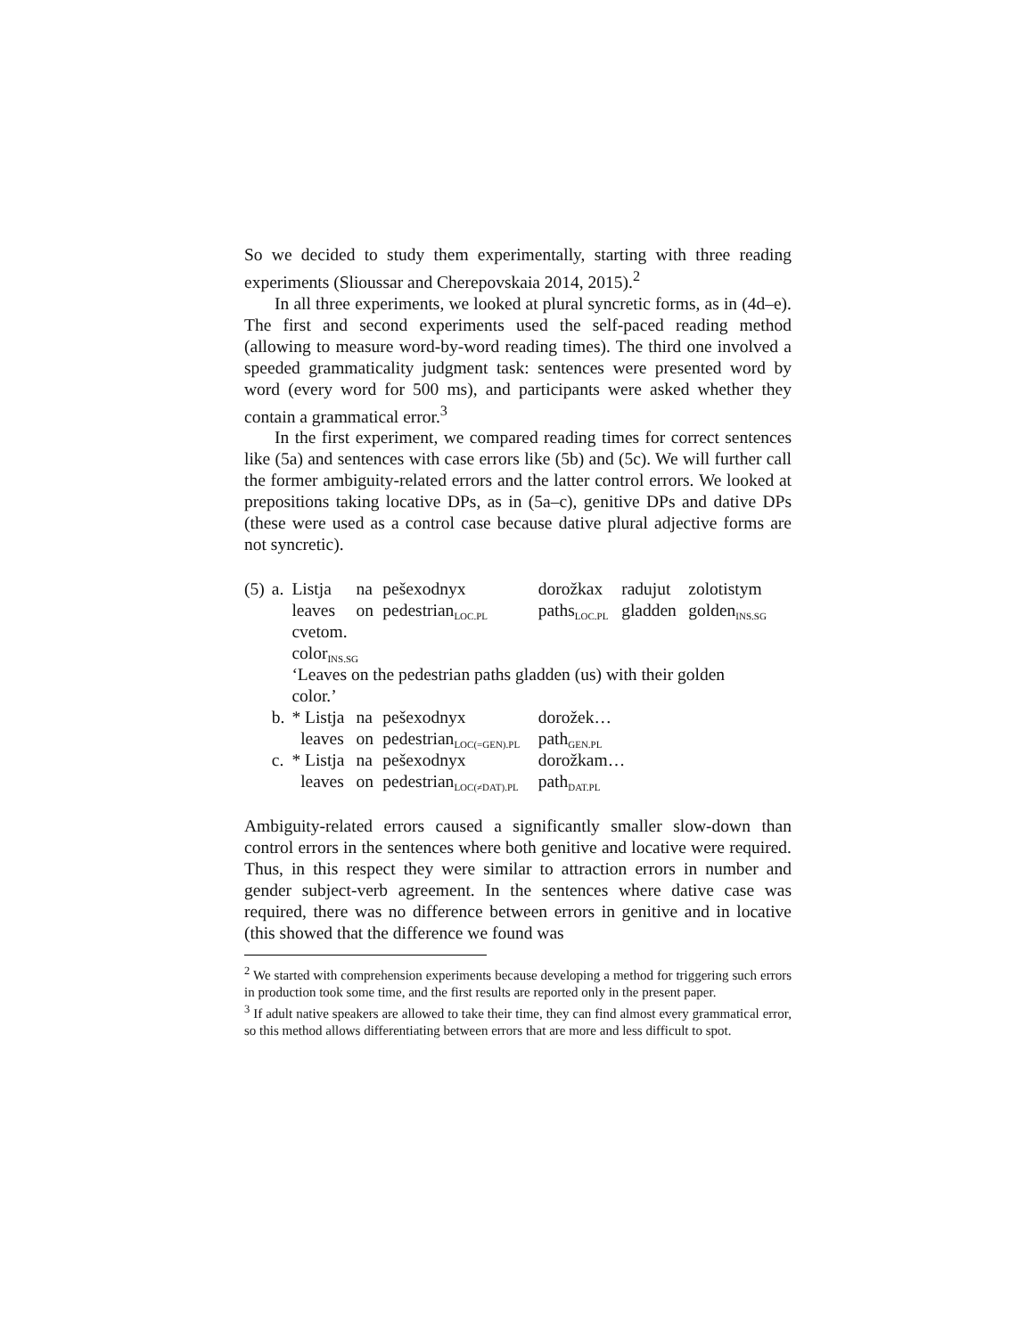So we decided to study them experimentally, starting with three reading experiments (Slioussar and Cherepovskaia 2014, 2015).<sup>2</sup>
In all three experiments, we looked at plural syncretic forms, as in (4d–e). The first and second experiments used the self-paced reading method (allowing to measure word-by-word reading times). The third one involved a speeded grammaticality judgment task: sentences were presented word by word (every word for 500 ms), and participants were asked whether they contain a grammatical error.<sup>3</sup>
In the first experiment, we compared reading times for correct sentences like (5a) and sentences with case errors like (5b) and (5c). We will further call the former ambiguity-related errors and the latter control errors. We looked at prepositions taking locative DPs, as in (5a–c), genitive DPs and dative DPs (these were used as a control case because dative plural adjective forms are not syncretic).
| (5) | a. | Listja | na | pešexodnyx | dorožkax | radujut | zolotistym |
| | | leaves | on | pedestrian<sub>LOC.PL</sub> | paths<sub>LOC.PL</sub> | gladden | golden<sub>INS.SG</sub> |
| | | cvetom. | | | | | |
| | | color<sub>INS.SG</sub> | | | | | |
| | | ‘Leaves on the pedestrian paths gladden (us) with their golden color.’ | | | | | |
| | b. | * Listja | na | pešexodnyx | dorožek… | | |
| | | leaves | on | pedestrian<sub>LOC(=GEN).PL</sub> | path<sub>GEN.PL</sub> | | |
| | c. | * Listja | na | pešexodnyx | dorožkam… | | |
| | | leaves | on | pedestrian<sub>LOC(≠DAT).PL</sub> | path<sub>DAT.PL</sub> | | |
Ambiguity-related errors caused a significantly smaller slow-down than control errors in the sentences where both genitive and locative were required. Thus, in this respect they were similar to attraction errors in number and gender subject-verb agreement. In the sentences where dative case was required, there was no difference between errors in genitive and in locative (this showed that the difference we found was
<sup>2</sup> We started with comprehension experiments because developing a method for triggering such errors in production took some time, and the first results are reported only in the present paper.
<sup>3</sup> If adult native speakers are allowed to take their time, they can find almost every grammatical error, so this method allows differentiating between errors that are more and less difficult to spot.